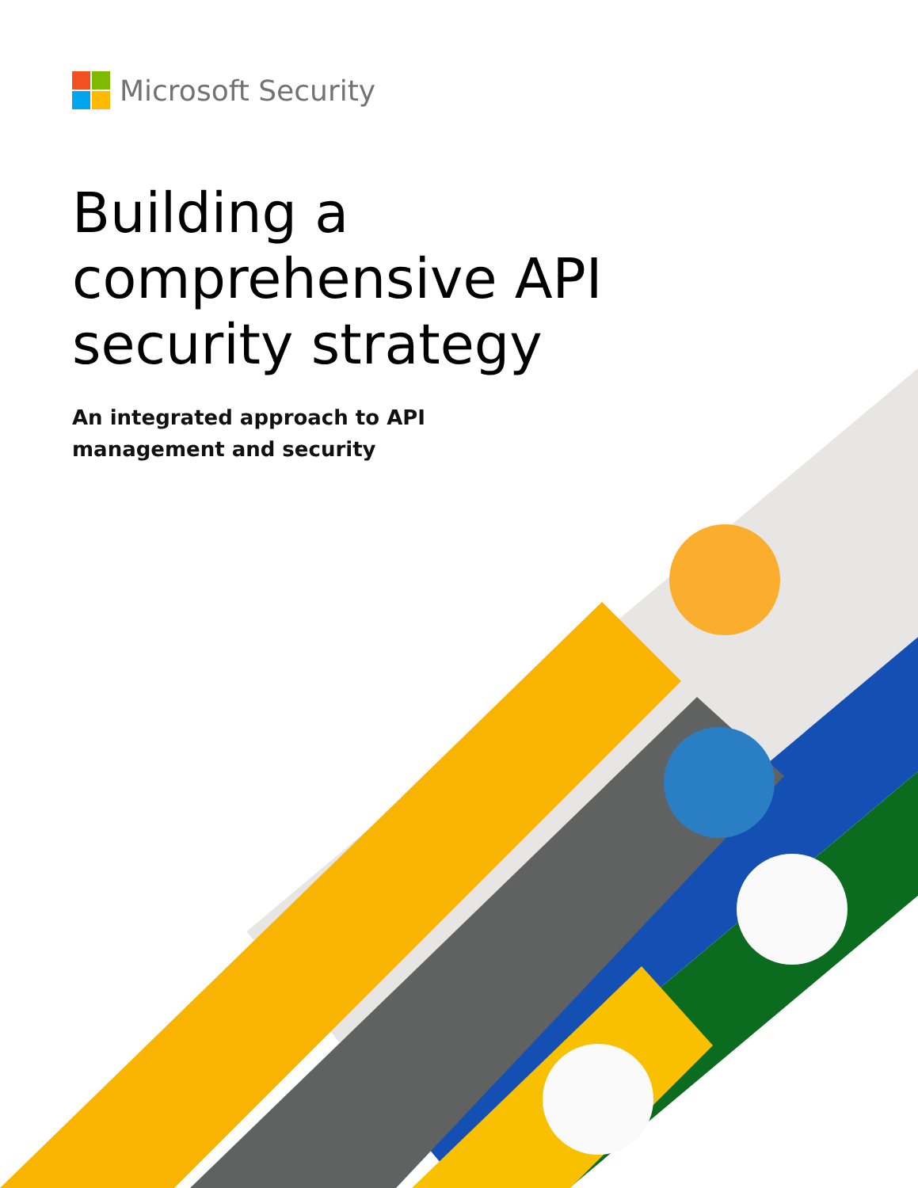Microsoft Security
Building a
comprehensive API
security strategy
An integrated approach to API management and security